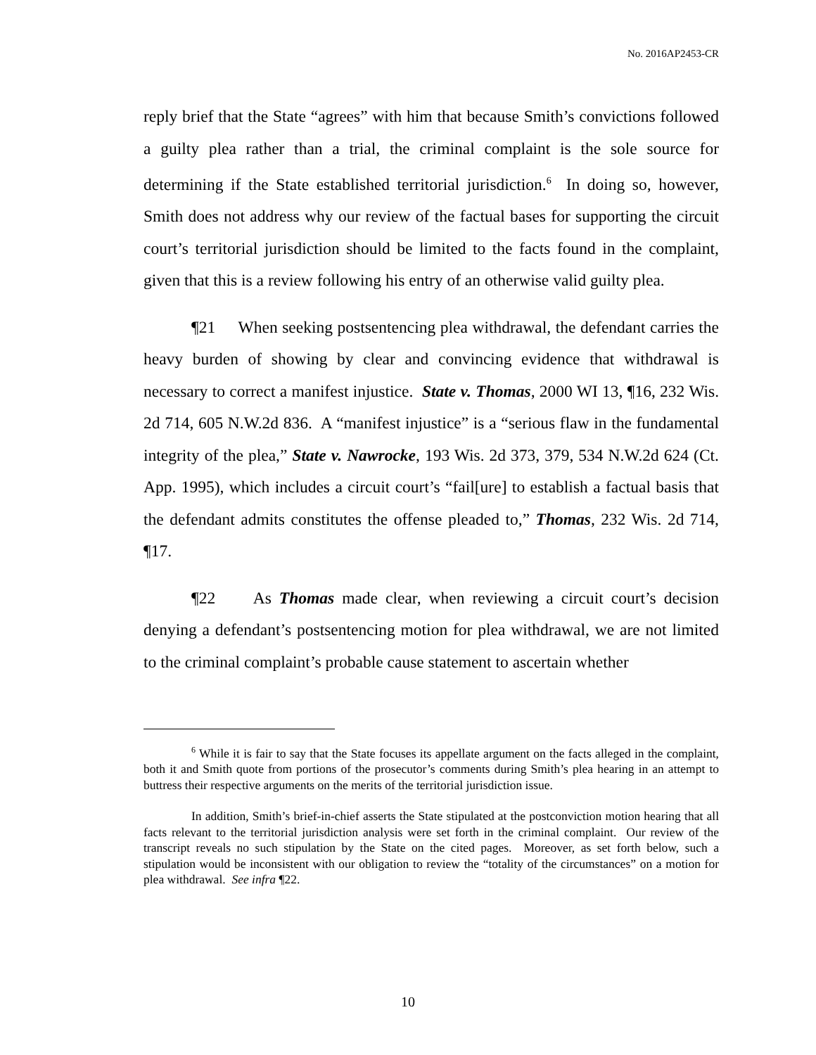No. 2016AP2453-CR
reply brief that the State “agrees” with him that because Smith’s convictions followed a guilty plea rather than a trial, the criminal complaint is the sole source for determining if the State established territorial jurisdiction.<sup>6</sup> In doing so, however, Smith does not address why our review of the factual bases for supporting the circuit court’s territorial jurisdiction should be limited to the facts found in the complaint, given that this is a review following his entry of an otherwise valid guilty plea.
¶21 When seeking postsentencing plea withdrawal, the defendant carries the heavy burden of showing by clear and convincing evidence that withdrawal is necessary to correct a manifest injustice. State v. Thomas, 2000 WI 13, ¶16, 232 Wis. 2d 714, 605 N.W.2d 836. A “manifest injustice” is a “serious flaw in the fundamental integrity of the plea,” State v. Nawrocke, 193 Wis. 2d 373, 379, 534 N.W.2d 624 (Ct. App. 1995), which includes a circuit court’s “fail[ure] to establish a factual basis that the defendant admits constitutes the offense pleaded to,” Thomas, 232 Wis. 2d 714, ¶17.
¶22 As Thomas made clear, when reviewing a circuit court’s decision denying a defendant’s postsentencing motion for plea withdrawal, we are not limited to the criminal complaint’s probable cause statement to ascertain whether
<sup>6</sup> While it is fair to say that the State focuses its appellate argument on the facts alleged in the complaint, both it and Smith quote from portions of the prosecutor’s comments during Smith’s plea hearing in an attempt to buttress their respective arguments on the merits of the territorial jurisdiction issue.
In addition, Smith’s brief-in-chief asserts the State stipulated at the postconviction motion hearing that all facts relevant to the territorial jurisdiction analysis were set forth in the criminal complaint. Our review of the transcript reveals no such stipulation by the State on the cited pages. Moreover, as set forth below, such a stipulation would be inconsistent with our obligation to review the “totality of the circumstances” on a motion for plea withdrawal. See infra ¶22.
10